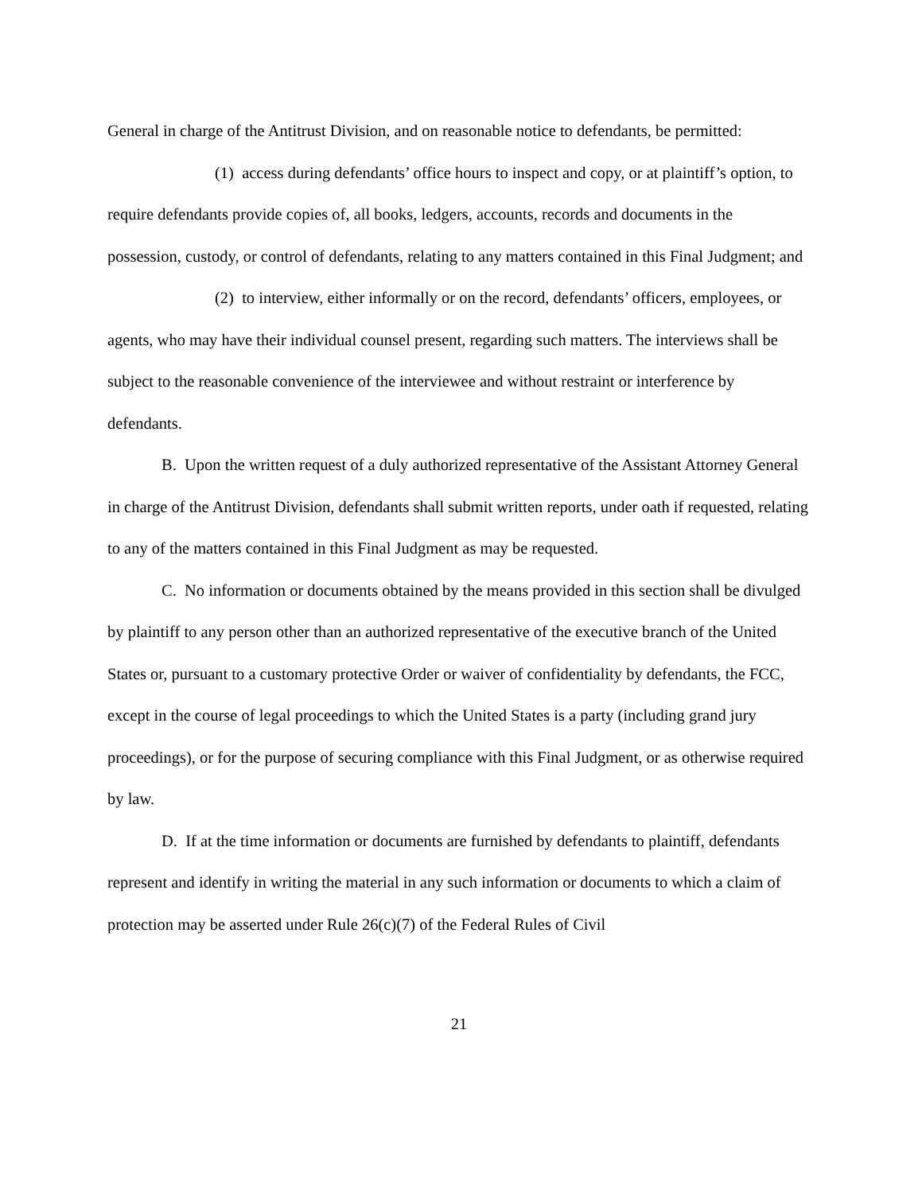General in charge of the Antitrust Division, and on reasonable notice to defendants, be permitted:
(1) access during defendants’ office hours to inspect and copy, or at plaintiff’s option, to require defendants provide copies of, all books, ledgers, accounts, records and documents in the possession, custody, or control of defendants, relating to any matters contained in this Final Judgment; and
(2) to interview, either informally or on the record, defendants’ officers, employees, or agents, who may have their individual counsel present, regarding such matters. The interviews shall be subject to the reasonable convenience of the interviewee and without restraint or interference by defendants.
B. Upon the written request of a duly authorized representative of the Assistant Attorney General in charge of the Antitrust Division, defendants shall submit written reports, under oath if requested, relating to any of the matters contained in this Final Judgment as may be requested.
C. No information or documents obtained by the means provided in this section shall be divulged by plaintiff to any person other than an authorized representative of the executive branch of the United States or, pursuant to a customary protective Order or waiver of confidentiality by defendants, the FCC, except in the course of legal proceedings to which the United States is a party (including grand jury proceedings), or for the purpose of securing compliance with this Final Judgment, or as otherwise required by law.
D. If at the time information or documents are furnished by defendants to plaintiff, defendants represent and identify in writing the material in any such information or documents to which a claim of protection may be asserted under Rule 26(c)(7) of the Federal Rules of Civil
21